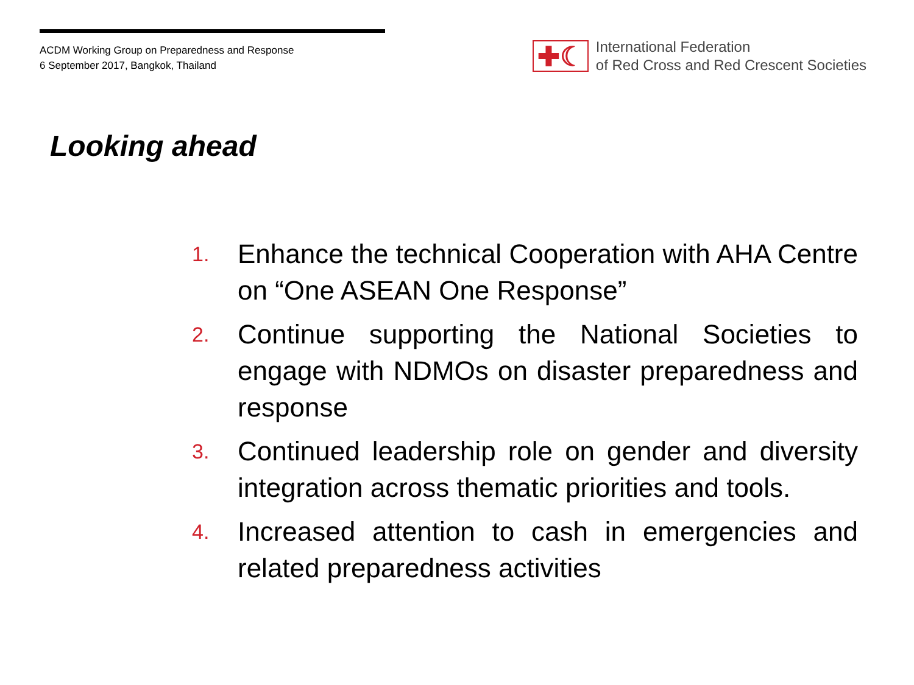ACDM Working Group on Preparedness and Response
6 September 2017, Bangkok, Thailand
✚☾
International Federation
of Red Cross and Red Crescent Societies
Looking ahead
1. Enhance the technical Cooperation with AHA Centre on “One ASEAN One Response”
2. Continue supporting the National Societies to engage with NDMOs on disaster preparedness and response
3. Continued leadership role on gender and diversity integration across thematic priorities and tools.
4. Increased attention to cash in emergencies and related preparedness activities